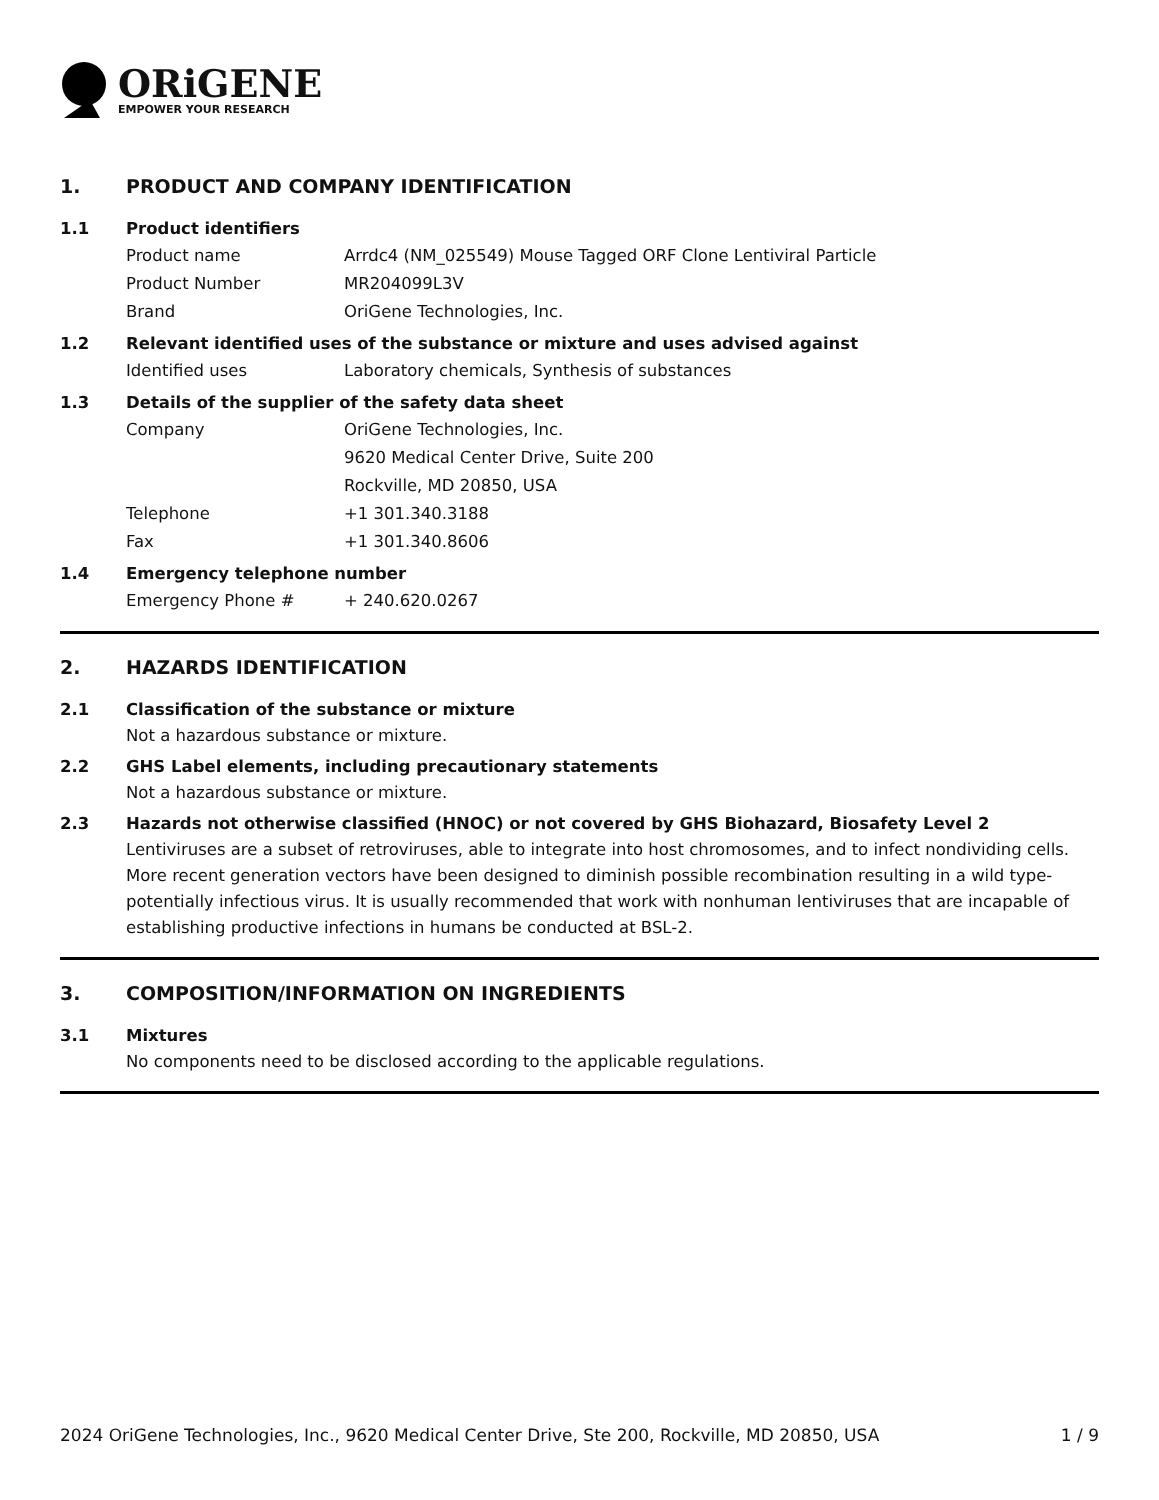ORiGENE
EMPOWER YOUR RESEARCH
1. PRODUCT AND COMPANY IDENTIFICATION
1.1 Product identifiers
Product name Arrdc4 (NM_025549) Mouse Tagged ORF Clone Lentiviral Particle
Product Number MR204099L3V
Brand OriGene Technologies, Inc.
1.2 Relevant identified uses of the substance or mixture and uses advised against
Identified uses Laboratory chemicals, Synthesis of substances
1.3 Details of the supplier of the safety data sheet
Company OriGene Technologies, Inc.
9620 Medical Center Drive, Suite 200
Rockville, MD 20850, USA
Telephone +1 301.340.3188
Fax +1 301.340.8606
1.4 Emergency telephone number
Emergency Phone # + 240.620.0267
2. HAZARDS IDENTIFICATION
2.1 Classification of the substance or mixture
Not a hazardous substance or mixture.
2.2 GHS Label elements, including precautionary statements
Not a hazardous substance or mixture.
2.3 Hazards not otherwise classified (HNOC) or not covered by GHS Biohazard, Biosafety Level 2
Lentiviruses are a subset of retroviruses, able to integrate into host chromosomes, and to infect nondividing cells. More recent generation vectors have been designed to diminish possible recombination resulting in a wild type- potentially infectious virus. It is usually recommended that work with nonhuman lentiviruses that are incapable of establishing productive infections in humans be conducted at BSL-2.
3. COMPOSITION/INFORMATION ON INGREDIENTS
3.1 Mixtures
No components need to be disclosed according to the applicable regulations.
2024 OriGene Technologies, Inc., 9620 Medical Center Drive, Ste 200, Rockville, MD 20850, USA 1 / 9